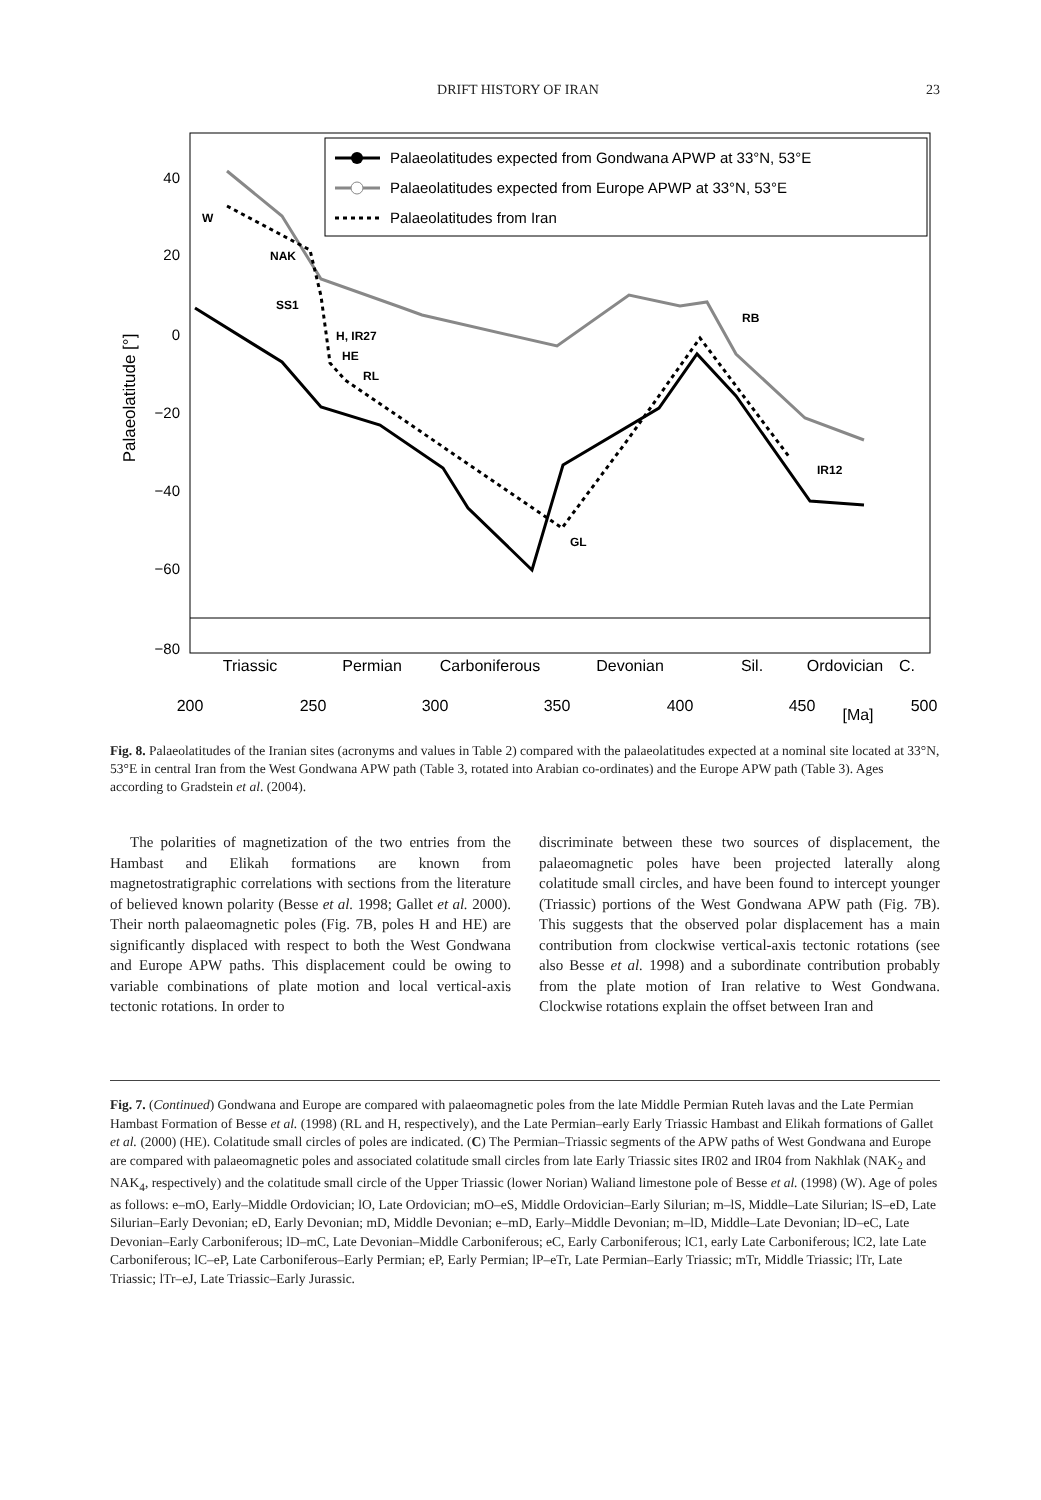DRIFT HISTORY OF IRAN 23
Triassic
Permian
Carboniferous
Devonian
Sil.
Ordovician
C.
200
250
300
350
400
450
500
[Ma]
40
20
0
−20
−40
−60
−80
Palaeolatitude [°]
W
NAK
SS1
H, IR27
HE
RL
GL
RB
IR12
Palaeolatitudes expected from Gondwana APWP at 33°N, 53°E
Palaeolatitudes expected from Europe APWP at 33°N, 53°E
Palaeolatitudes from Iran
Fig. 8. Palaeolatitudes of the Iranian sites (acronyms and values in Table 2) compared with the palaeolatitudes expected at a nominal site located at 33°N, 53°E in central Iran from the West Gondwana APW path (Table 3, rotated into Arabian co-ordinates) and the Europe APW path (Table 3). Ages according to Gradstein et al. (2004).
The polarities of magnetization of the two entries from the Hambast and Elikah formations are known from magnetostratigraphic correlations with sections from the literature of believed known polarity (Besse et al. 1998; Gallet et al. 2000). Their north palaeomagnetic poles (Fig. 7B, poles H and HE) are significantly displaced with respect to both the West Gondwana and Europe APW paths. This displacement could be owing to variable combinations of plate motion and local vertical-axis tectonic rotations. In order to
discriminate between these two sources of displacement, the palaeomagnetic poles have been projected laterally along colatitude small circles, and have been found to intercept younger (Triassic) portions of the West Gondwana APW path (Fig. 7B). This suggests that the observed polar displacement has a main contribution from clockwise vertical-axis tectonic rotations (see also Besse et al. 1998) and a subordinate contribution probably from the plate motion of Iran relative to West Gondwana. Clockwise rotations explain the offset between Iran and
Fig. 7. (Continued) Gondwana and Europe are compared with palaeomagnetic poles from the late Middle Permian Ruteh lavas and the Late Permian Hambast Formation of Besse et al. (1998) (RL and H, respectively), and the Late Permian–early Early Triassic Hambast and Elikah formations of Gallet et al. (2000) (HE). Colatitude small circles of poles are indicated. (C) The Permian–Triassic segments of the APW paths of West Gondwana and Europe are compared with palaeomagnetic poles and associated colatitude small circles from late Early Triassic sites IR02 and IR04 from Nakhlak (NAK<sub>2</sub> and NAK<sub>4</sub>, respectively) and the colatitude small circle of the Upper Triassic (lower Norian) Waliand limestone pole of Besse et al. (1998) (W). Age of poles as follows: e–mO, Early–Middle Ordovician; lO, Late Ordovician; mO–eS, Middle Ordovician–Early Silurian; m–lS, Middle–Late Silurian; lS–eD, Late Silurian–Early Devonian; eD, Early Devonian; mD, Middle Devonian; e–mD, Early–Middle Devonian; m–lD, Middle–Late Devonian; lD–eC, Late Devonian–Early Carboniferous; lD–mC, Late Devonian–Middle Carboniferous; eC, Early Carboniferous; lC1, early Late Carboniferous; lC2, late Late Carboniferous; lC–eP, Late Carboniferous–Early Permian; eP, Early Permian; lP–eTr, Late Permian–Early Triassic; mTr, Middle Triassic; lTr, Late Triassic; lTr–eJ, Late Triassic–Early Jurassic.